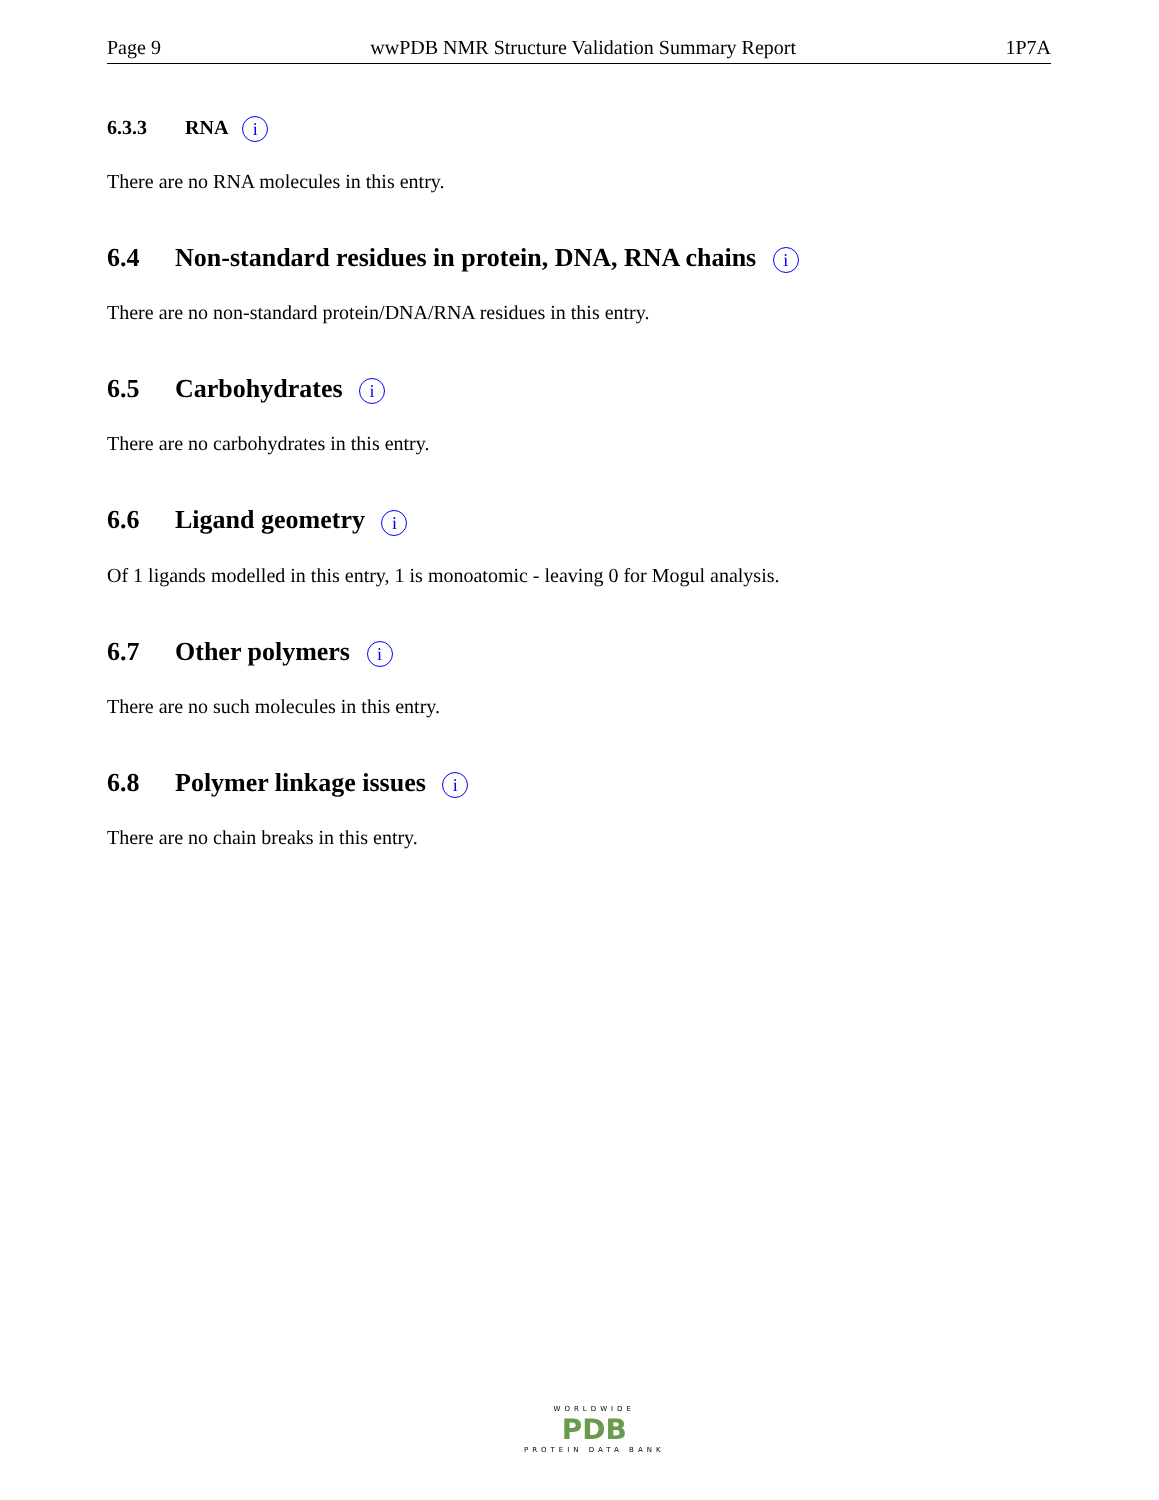Page 9 wwPDB NMR Structure Validation Summary Report 1P7A
6.3.3 RNA i
There are no RNA molecules in this entry.
6.4 Non-standard residues in protein, DNA, RNA chains i
There are no non-standard protein/DNA/RNA residues in this entry.
6.5 Carbohydrates i
There are no carbohydrates in this entry.
6.6 Ligand geometry i
Of 1 ligands modelled in this entry, 1 is monoatomic - leaving 0 for Mogul analysis.
6.7 Other polymers i
There are no such molecules in this entry.
6.8 Polymer linkage issues i
There are no chain breaks in this entry.
WORLDWIDE
PDB
PROTEIN DATA BANK